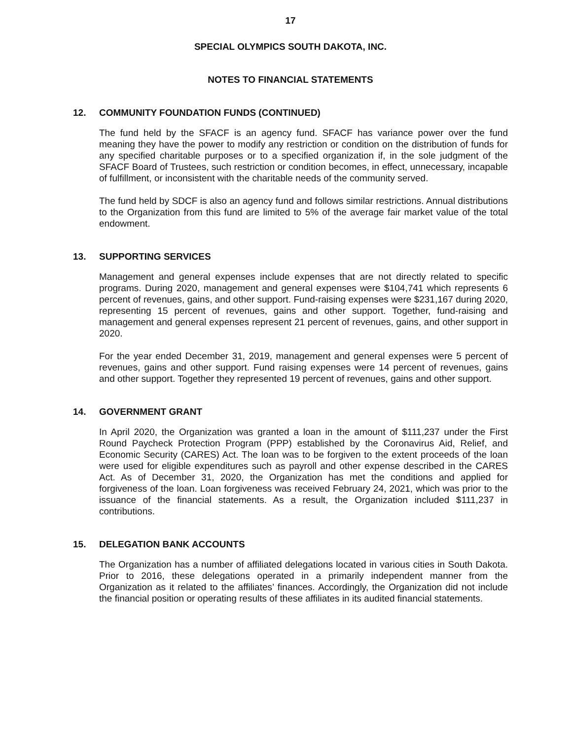17
SPECIAL OLYMPICS SOUTH DAKOTA, INC.
NOTES TO FINANCIAL STATEMENTS
12. COMMUNITY FOUNDATION FUNDS (CONTINUED)
The fund held by the SFACF is an agency fund. SFACF has variance power over the fund meaning they have the power to modify any restriction or condition on the distribution of funds for any specified charitable purposes or to a specified organization if, in the sole judgment of the SFACF Board of Trustees, such restriction or condition becomes, in effect, unnecessary, incapable of fulfillment, or inconsistent with the charitable needs of the community served.
The fund held by SDCF is also an agency fund and follows similar restrictions. Annual distributions to the Organization from this fund are limited to 5% of the average fair market value of the total endowment.
13. SUPPORTING SERVICES
Management and general expenses include expenses that are not directly related to specific programs. During 2020, management and general expenses were $104,741 which represents 6 percent of revenues, gains, and other support. Fund-raising expenses were $231,167 during 2020, representing 15 percent of revenues, gains and other support. Together, fund-raising and management and general expenses represent 21 percent of revenues, gains, and other support in 2020.
For the year ended December 31, 2019, management and general expenses were 5 percent of revenues, gains and other support. Fund raising expenses were 14 percent of revenues, gains and other support. Together they represented 19 percent of revenues, gains and other support.
14. GOVERNMENT GRANT
In April 2020, the Organization was granted a loan in the amount of $111,237 under the First Round Paycheck Protection Program (PPP) established by the Coronavirus Aid, Relief, and Economic Security (CARES) Act. The loan was to be forgiven to the extent proceeds of the loan were used for eligible expenditures such as payroll and other expense described in the CARES Act. As of December 31, 2020, the Organization has met the conditions and applied for forgiveness of the loan. Loan forgiveness was received February 24, 2021, which was prior to the issuance of the financial statements. As a result, the Organization included $111,237 in contributions.
15. DELEGATION BANK ACCOUNTS
The Organization has a number of affiliated delegations located in various cities in South Dakota. Prior to 2016, these delegations operated in a primarily independent manner from the Organization as it related to the affiliates’ finances. Accordingly, the Organization did not include the financial position or operating results of these affiliates in its audited financial statements.